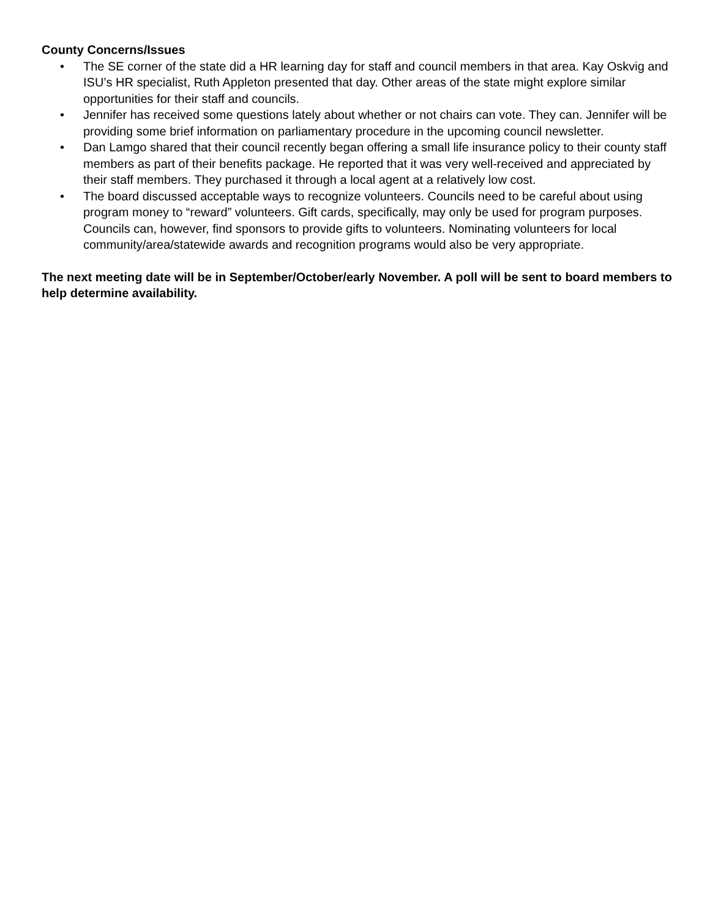County Concerns/Issues
• The SE corner of the state did a HR learning day for staff and council members in that area. Kay Oskvig and ISU’s HR specialist, Ruth Appleton presented that day. Other areas of the state might explore similar opportunities for their staff and councils.
• Jennifer has received some questions lately about whether or not chairs can vote. They can. Jennifer will be providing some brief information on parliamentary procedure in the upcoming council newsletter.
• Dan Lamgo shared that their council recently began offering a small life insurance policy to their county staff members as part of their benefits package. He reported that it was very well-received and appreciated by their staff members. They purchased it through a local agent at a relatively low cost.
• The board discussed acceptable ways to recognize volunteers. Councils need to be careful about using program money to “reward” volunteers. Gift cards, specifically, may only be used for program purposes. Councils can, however, find sponsors to provide gifts to volunteers. Nominating volunteers for local community/area/statewide awards and recognition programs would also be very appropriate.
The next meeting date will be in September/October/early November. A poll will be sent to board members to help determine availability.